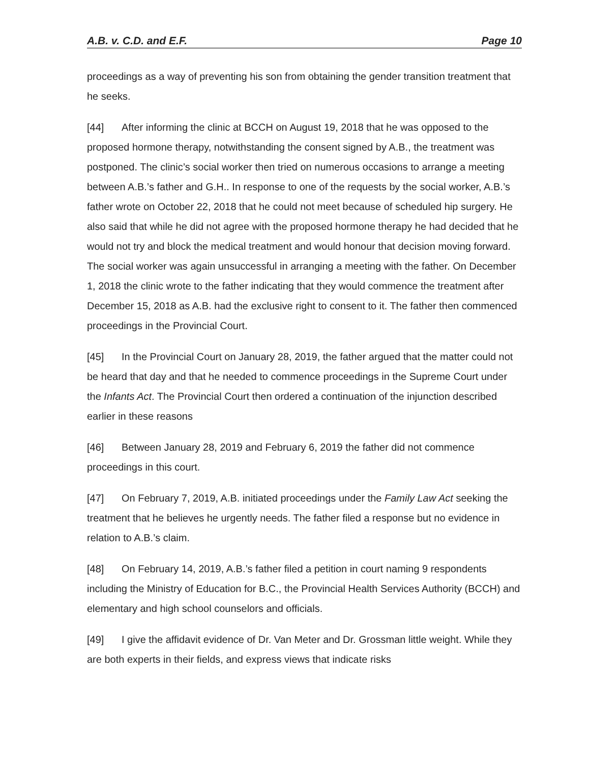A.B. v. C.D. and E.F. Page 10
proceedings as a way of preventing his son from obtaining the gender transition treatment that he seeks.
[44] After informing the clinic at BCCH on August 19, 2018 that he was opposed to the proposed hormone therapy, notwithstanding the consent signed by A.B., the treatment was postponed. The clinic’s social worker then tried on numerous occasions to arrange a meeting between A.B.’s father and G.H.. In response to one of the requests by the social worker, A.B.’s father wrote on October 22, 2018 that he could not meet because of scheduled hip surgery. He also said that while he did not agree with the proposed hormone therapy he had decided that he would not try and block the medical treatment and would honour that decision moving forward. The social worker was again unsuccessful in arranging a meeting with the father. On December 1, 2018 the clinic wrote to the father indicating that they would commence the treatment after December 15, 2018 as A.B. had the exclusive right to consent to it. The father then commenced proceedings in the Provincial Court.
[45] In the Provincial Court on January 28, 2019, the father argued that the matter could not be heard that day and that he needed to commence proceedings in the Supreme Court under the Infants Act. The Provincial Court then ordered a continuation of the injunction described earlier in these reasons
[46] Between January 28, 2019 and February 6, 2019 the father did not commence proceedings in this court.
[47] On February 7, 2019, A.B. initiated proceedings under the Family Law Act seeking the treatment that he believes he urgently needs. The father filed a response but no evidence in relation to A.B.’s claim.
[48] On February 14, 2019, A.B.’s father filed a petition in court naming 9 respondents including the Ministry of Education for B.C., the Provincial Health Services Authority (BCCH) and elementary and high school counselors and officials.
[49] I give the affidavit evidence of Dr. Van Meter and Dr. Grossman little weight. While they are both experts in their fields, and express views that indicate risks